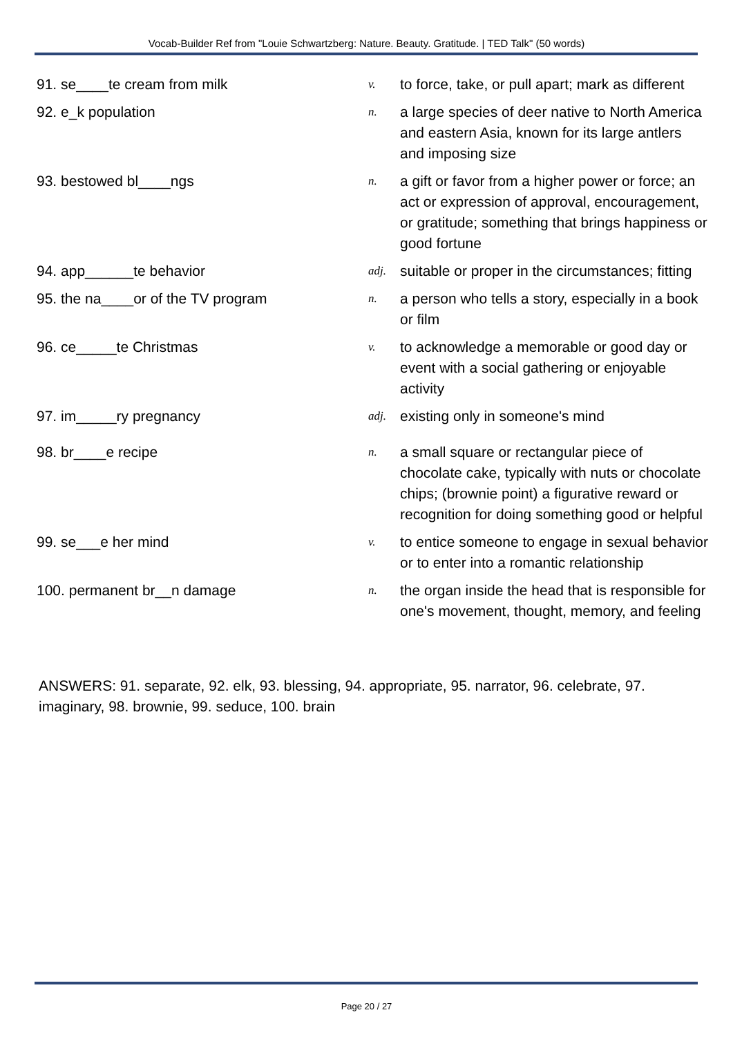Vocab-Builder Ref from "Louie Schwartzberg: Nature. Beauty. Gratitude. | TED Talk" (50 words)
| 91. se____te cream from milk | v. | to force, take, or pull apart; mark as different |
| 92. e_k population | n. | a large species of deer native to North America and eastern Asia, known for its large antlers and imposing size |
| 93. bestowed bl____ngs | n. | a gift or favor from a higher power or force; an act or expression of approval, encouragement, or gratitude; something that brings happiness or good fortune |
| 94. app______te behavior | adj. | suitable or proper in the circumstances; fitting |
| 95. the na____or of the TV program | n. | a person who tells a story, especially in a book or film |
| 96. ce_____te Christmas | v. | to acknowledge a memorable or good day or event with a social gathering or enjoyable activity |
| 97. im_____ry pregnancy | adj. | existing only in someone's mind |
| 98. br____e recipe | n. | a small square or rectangular piece of chocolate cake, typically with nuts or chocolate chips; (brownie point) a figurative reward or recognition for doing something good or helpful |
| 99. se___e her mind | v. | to entice someone to engage in sexual behavior or to enter into a romantic relationship |
| 100. permanent br__n damage | n. | the organ inside the head that is responsible for one's movement, thought, memory, and feeling |
ANSWERS: 91. separate, 92. elk, 93. blessing, 94. appropriate, 95. narrator, 96. celebrate, 97. imaginary, 98. brownie, 99. seduce, 100. brain
Page 20 / 27